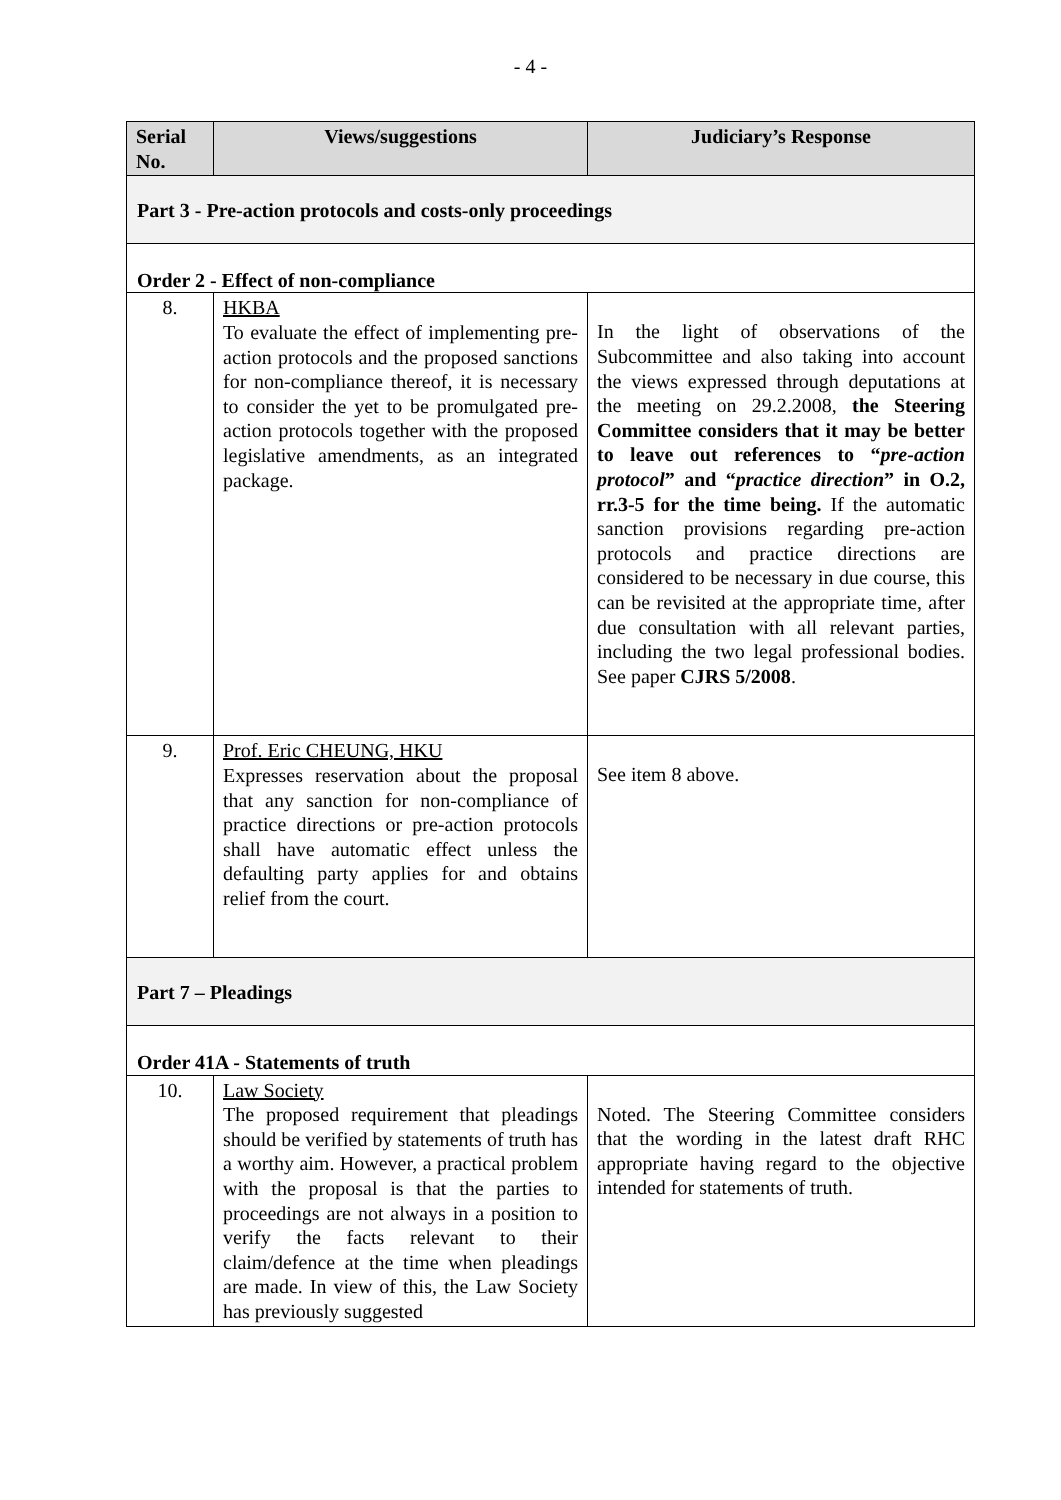- 4 -
| Serial No. | Views/suggestions | Judiciary’s Response |
| --- | --- | --- |
| Part 3 - Pre-action protocols and costs-only proceedings | | |
| Order 2 - Effect of non-compliance | | |
| 8. | HKBA To evaluate the effect of implementing pre-action protocols and the proposed sanctions for non-compliance thereof, it is necessary to consider the yet to be promulgated pre-action protocols together with the proposed legislative amendments, as an integrated package. | In the light of observations of the Subcommittee and also taking into account the views expressed through deputations at the meeting on 29.2.2008, the Steering Committee considers that it may be better to leave out references to “ pre-action protocol ” and “ practice direction ” in O.2, rr.3-5 for the time being. If the automatic sanction provisions regarding pre-action protocols and practice directions are considered to be necessary in due course, this can be revisited at the appropriate time, after due consultation with all relevant parties, including the two legal professional bodies. See paper CJRS 5/2008 . |
| 9. | Prof. Eric CHEUNG, HKU Expresses reservation about the proposal that any sanction for non-compliance of practice directions or pre-action protocols shall have automatic effect unless the defaulting party applies for and obtains relief from the court. | See item 8 above. |
| Part 7 – Pleadings | | |
| Order 41A - Statements of truth | | |
| 10. | Law Society The proposed requirement that pleadings should be verified by statements of truth has a worthy aim. However, a practical problem with the proposal is that the parties to proceedings are not always in a position to verify the facts relevant to their claim/defence at the time when pleadings are made. In view of this, the Law Society has previously suggested | Noted. The Steering Committee considers that the wording in the latest draft RHC appropriate having regard to the objective intended for statements of truth. |